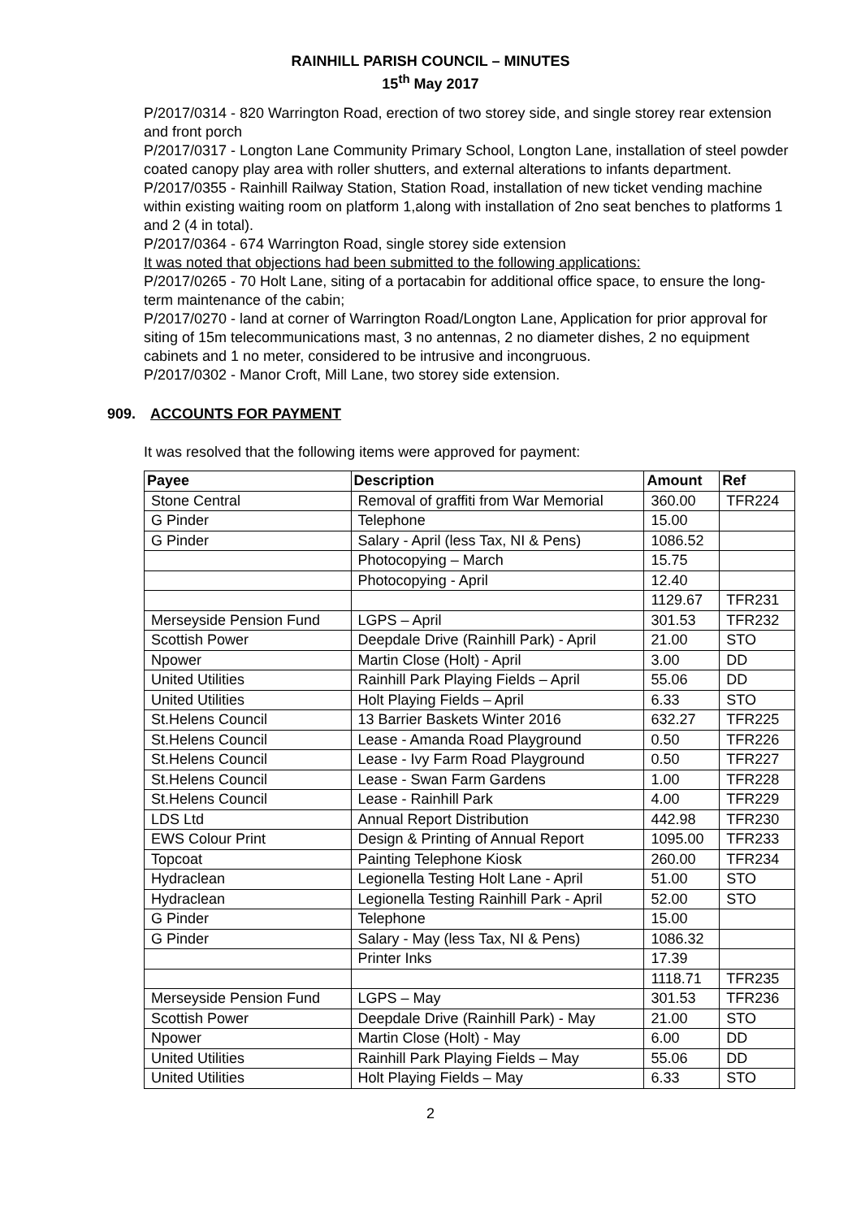RAINHILL PARISH COUNCIL – MINUTES
15<sup>th</sup> May 2017
P/2017/0314 - 820 Warrington Road, erection of two storey side, and single storey rear extension and front porch
P/2017/0317 - Longton Lane Community Primary School, Longton Lane, installation of steel powder coated canopy play area with roller shutters, and external alterations to infants department.
P/2017/0355 - Rainhill Railway Station, Station Road, installation of new ticket vending machine within existing waiting room on platform 1,along with installation of 2no seat benches to platforms 1 and 2 (4 in total).
P/2017/0364 - 674 Warrington Road, single storey side extension
It was noted that objections had been submitted to the following applications:
P/2017/0265 - 70 Holt Lane, siting of a portacabin for additional office space, to ensure the long-term maintenance of the cabin;
P/2017/0270 - land at corner of Warrington Road/Longton Lane, Application for prior approval for siting of 15m telecommunications mast, 3 no antennas, 2 no diameter dishes, 2 no equipment cabinets and 1 no meter, considered to be intrusive and incongruous.
P/2017/0302 - Manor Croft, Mill Lane, two storey side extension.
909. ACCOUNTS FOR PAYMENT
It was resolved that the following items were approved for payment:
| Payee | Description | Amount | Ref |
| --- | --- | --- | --- |
| Stone Central | Removal of graffiti from War Memorial | 360.00 | TFR224 |
| G Pinder | Telephone | 15.00 | |
| G Pinder | Salary - April (less Tax, NI & Pens) | 1086.52 | |
| | Photocopying – March | 15.75 | |
| | Photocopying - April | 12.40 | |
| | | 1129.67 | TFR231 |
| Merseyside Pension Fund | LGPS – April | 301.53 | TFR232 |
| Scottish Power | Deepdale Drive (Rainhill Park) - April | 21.00 | STO |
| Npower | Martin Close (Holt) - April | 3.00 | DD |
| United Utilities | Rainhill Park Playing Fields – April | 55.06 | DD |
| United Utilities | Holt Playing Fields – April | 6.33 | STO |
| St.Helens Council | 13 Barrier Baskets Winter 2016 | 632.27 | TFR225 |
| St.Helens Council | Lease - Amanda Road Playground | 0.50 | TFR226 |
| St.Helens Council | Lease - Ivy Farm Road Playground | 0.50 | TFR227 |
| St.Helens Council | Lease - Swan Farm Gardens | 1.00 | TFR228 |
| St.Helens Council | Lease - Rainhill Park | 4.00 | TFR229 |
| LDS Ltd | Annual Report Distribution | 442.98 | TFR230 |
| EWS Colour Print | Design & Printing of Annual Report | 1095.00 | TFR233 |
| Topcoat | Painting Telephone Kiosk | 260.00 | TFR234 |
| Hydraclean | Legionella Testing Holt Lane - April | 51.00 | STO |
| Hydraclean | Legionella Testing Rainhill Park - April | 52.00 | STO |
| G Pinder | Telephone | 15.00 | |
| G Pinder | Salary - May (less Tax, NI & Pens) | 1086.32 | |
| | Printer Inks | 17.39 | |
| | | 1118.71 | TFR235 |
| Merseyside Pension Fund | LGPS – May | 301.53 | TFR236 |
| Scottish Power | Deepdale Drive (Rainhill Park) - May | 21.00 | STO |
| Npower | Martin Close (Holt) - May | 6.00 | DD |
| United Utilities | Rainhill Park Playing Fields – May | 55.06 | DD |
| United Utilities | Holt Playing Fields – May | 6.33 | STO |
2